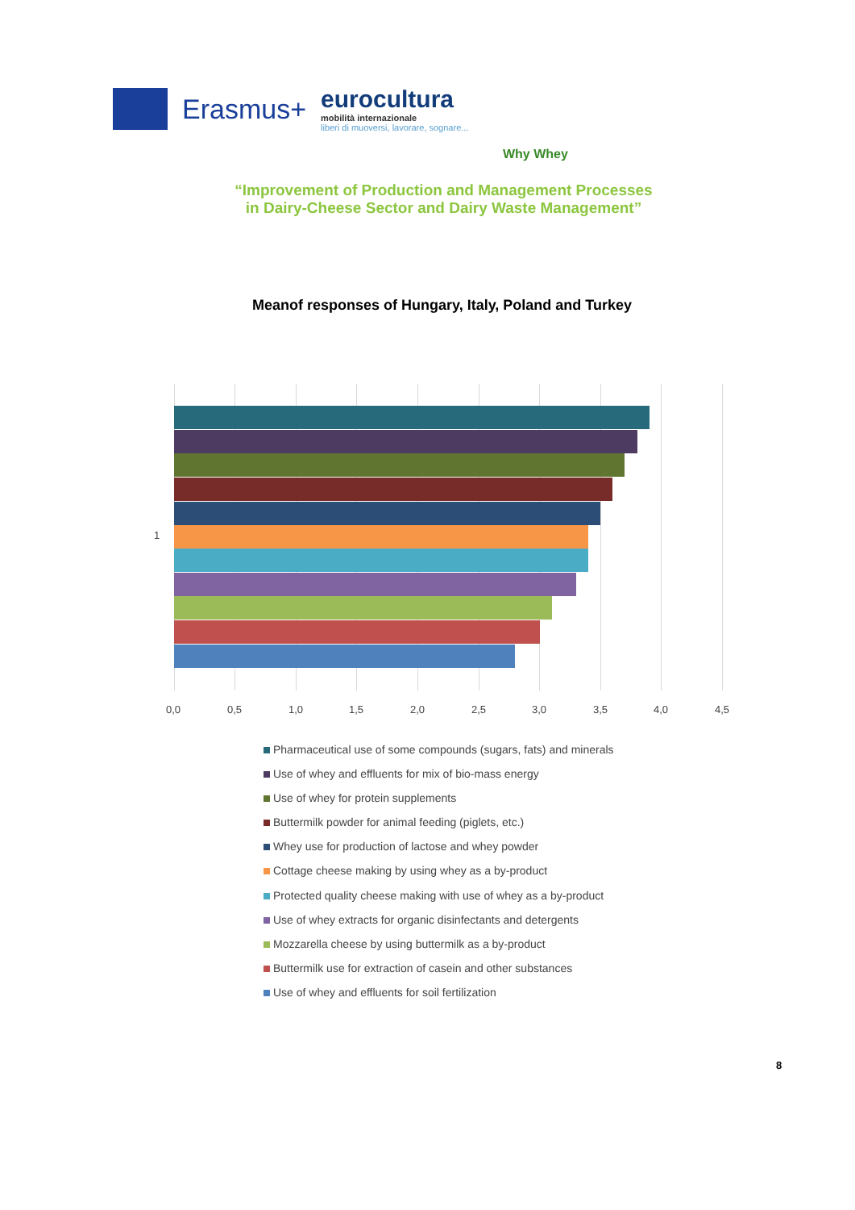Erasmus+
eurocultura
mobilità internazionale
liberi di muoversi, lavorare, sognare...
Why Whey
“Improvement of Production and Management Processes
in Dairy-Cheese Sector and Dairy Waste Management”
Meanof responses of Hungary, Italy, Poland and Turkey
1
0,0 0,5 1,0 1,5 2,0 2,5 3,0 3,5 4,0 4,5
Pharmaceutical use of some compounds (sugars, fats) and minerals
Use of whey and effluents for mix of bio-mass energy
Use of whey for protein supplements
Buttermilk powder for animal feeding (piglets, etc.)
Whey use for production of lactose and whey powder
Cottage cheese making by using whey as a by-product
Protected quality cheese making with use of whey as a by-product
Use of whey extracts for organic disinfectants and detergents
Mozzarella cheese by using buttermilk as a by-product
Buttermilk use for extraction of casein and other substances
Use of whey and effluents for soil fertilization
8